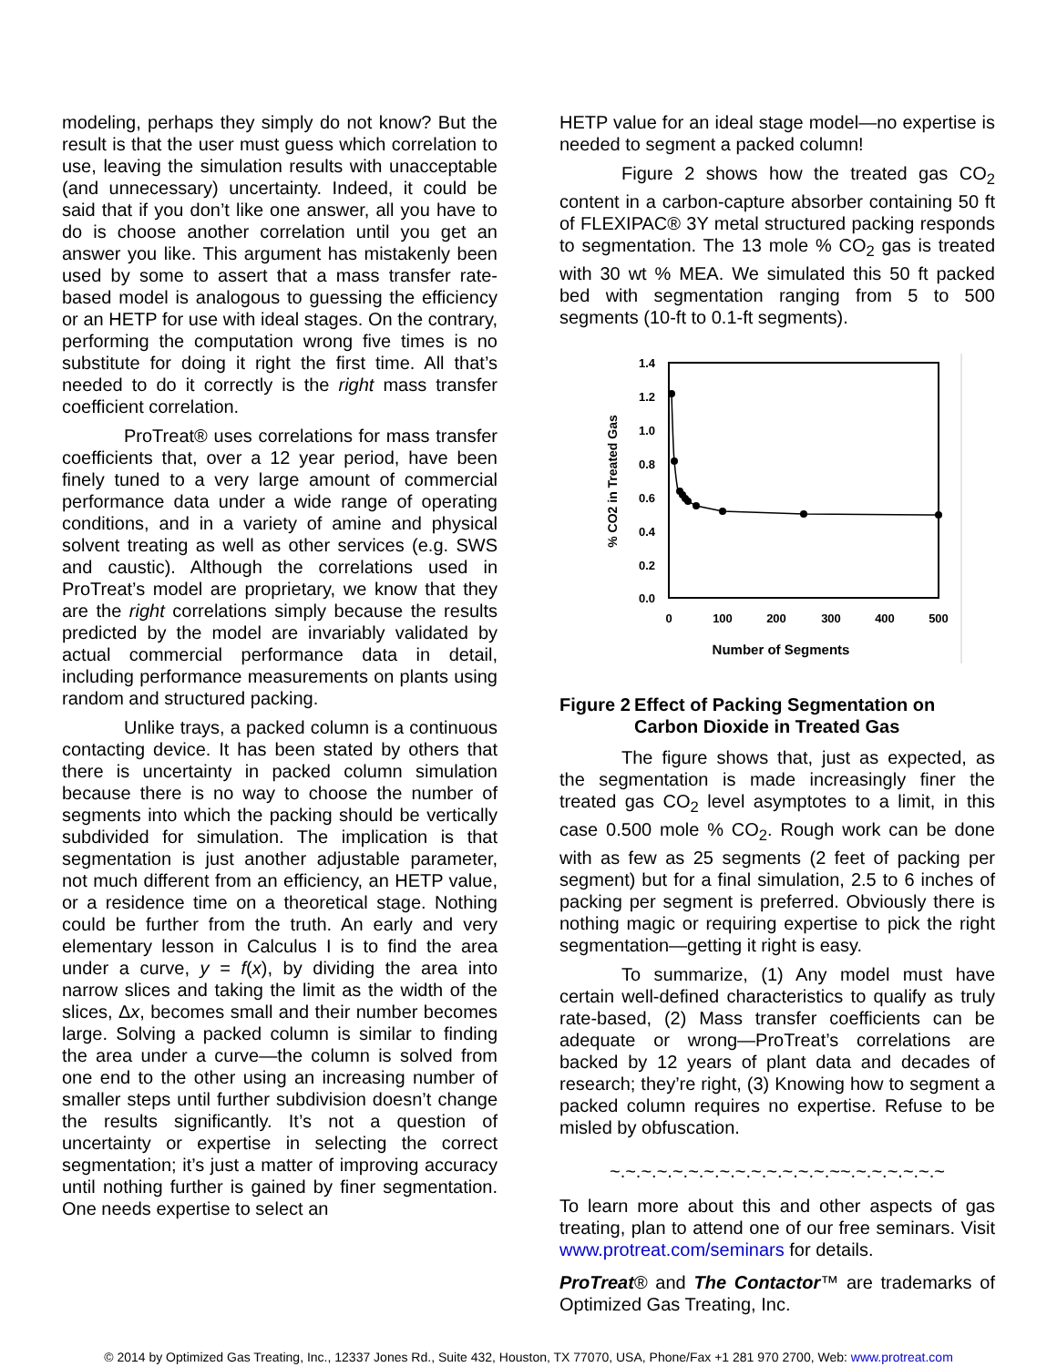modeling, perhaps they simply do not know? But the result is that the user must guess which correlation to use, leaving the simulation results with unacceptable (and unnecessary) uncertainty. Indeed, it could be said that if you don’t like one answer, all you have to do is choose another correlation until you get an answer you like. This argument has mistakenly been used by some to assert that a mass transfer rate-based model is analogous to guessing the efficiency or an HETP for use with ideal stages. On the contrary, performing the computation wrong five times is no substitute for doing it right the first time. All that’s needed to do it correctly is the right mass transfer coefficient correlation.
ProTreat® uses correlations for mass transfer coefficients that, over a 12 year period, have been finely tuned to a very large amount of commercial performance data under a wide range of operating conditions, and in a variety of amine and physical solvent treating as well as other services (e.g. SWS and caustic). Although the correlations used in ProTreat’s model are proprietary, we know that they are the right correlations simply because the results predicted by the model are invariably validated by actual commercial performance data in detail, including performance measurements on plants using random and structured packing.
Unlike trays, a packed column is a continuous contacting device. It has been stated by others that there is uncertainty in packed column simulation because there is no way to choose the number of segments into which the packing should be vertically subdivided for simulation. The implication is that segmentation is just another adjustable parameter, not much different from an efficiency, an HETP value, or a residence time on a theoretical stage. Nothing could be further from the truth. An early and very elementary lesson in Calculus I is to find the area under a curve, y = f(x), by dividing the area into narrow slices and taking the limit as the width of the slices, Δx, becomes small and their number becomes large. Solving a packed column is similar to finding the area under a curve—the column is solved from one end to the other using an increasing number of smaller steps until further subdivision doesn’t change the results significantly. It’s not a question of uncertainty or expertise in selecting the correct segmentation; it’s just a matter of improving accuracy until nothing further is gained by finer segmentation. One needs expertise to select an
HETP value for an ideal stage model—no expertise is needed to segment a packed column!
Figure 2 shows how the treated gas CO<sub>2</sub> content in a carbon-capture absorber containing 50 ft of FLEXIPAC® 3Y metal structured packing responds to segmentation. The 13 mole % CO<sub>2</sub> gas is treated with 30 wt % MEA. We simulated this 50 ft packed bed with segmentation ranging from 5 to 500 segments (10-ft to 0.1-ft segments).
1.4
1.2
1.0
0.8
0.6
0.4
0.2
0.0
0
100
200
300
400
500
Number of Segments
% CO2 in Treated Gas
Figure 2 Effect of Packing Segmentation on Carbon Dioxide in Treated Gas
The figure shows that, just as expected, as the segmentation is made increasingly finer the treated gas CO<sub>2</sub> level asymptotes to a limit, in this case 0.500 mole % CO<sub>2</sub>. Rough work can be done with as few as 25 segments (2 feet of packing per segment) but for a final simulation, 2.5 to 6 inches of packing per segment is preferred. Obviously there is nothing magic or requiring expertise to pick the right segmentation—getting it right is easy.
To summarize, (1) Any model must have certain well-defined characteristics to qualify as truly rate-based, (2) Mass transfer coefficients can be adequate or wrong—ProTreat’s correlations are backed by 12 years of plant data and decades of research; they’re right, (3) Knowing how to segment a packed column requires no expertise. Refuse to be misled by obfuscation.
~.~.~.~.~.~.~.~.~.~.~.~.~.~.~~.~.~.~.~.~.~
To learn more about this and other aspects of gas treating, plan to attend one of our free seminars. Visit www.protreat.com/seminars for details.
ProTreat® and The Contactor™ are trademarks of Optimized Gas Treating, Inc.
© 2014 by Optimized Gas Treating, Inc., 12337 Jones Rd., Suite 432, Houston, TX 77070, USA, Phone/Fax +1 281 970 2700, Web: www.protreat.com